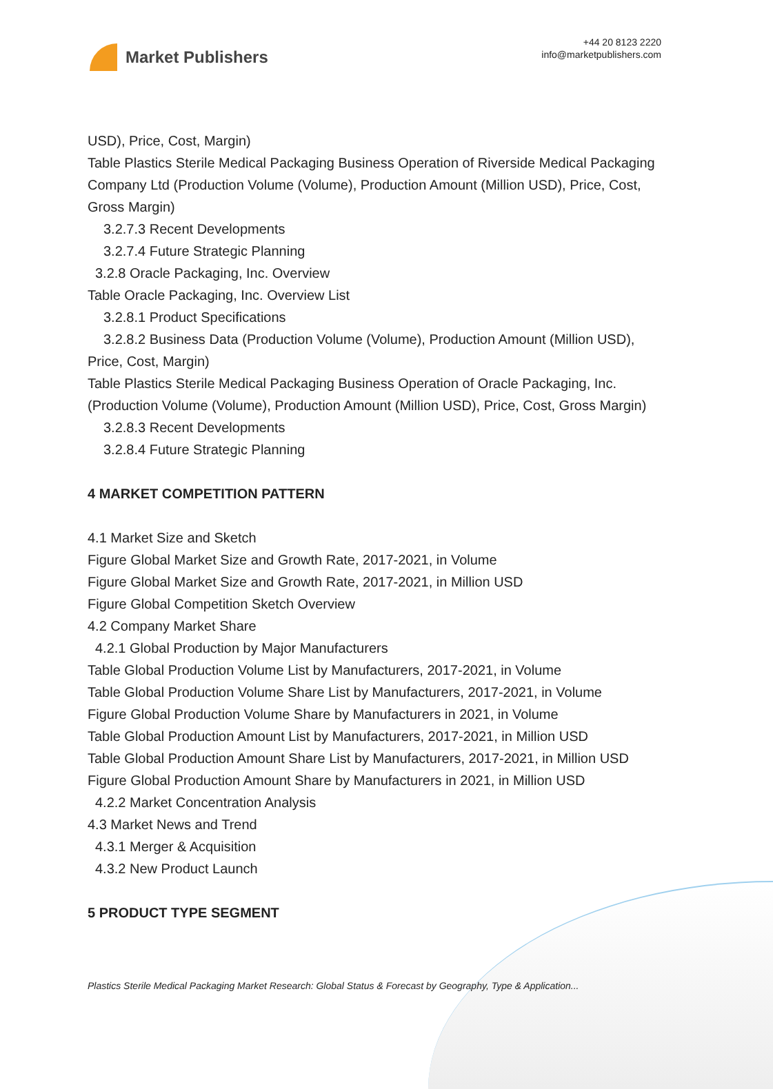Market Publishers
+44 20 8123 2220
info@marketpublishers.com
USD), Price, Cost, Margin)
Table Plastics Sterile Medical Packaging Business Operation of Riverside Medical Packaging Company Ltd (Production Volume (Volume), Production Amount (Million USD), Price, Cost, Gross Margin)
3.2.7.3 Recent Developments
3.2.7.4 Future Strategic Planning
3.2.8 Oracle Packaging, Inc. Overview
Table Oracle Packaging, Inc. Overview List
3.2.8.1 Product Specifications
3.2.8.2 Business Data (Production Volume (Volume), Production Amount (Million USD), Price, Cost, Margin)
Table Plastics Sterile Medical Packaging Business Operation of Oracle Packaging, Inc. (Production Volume (Volume), Production Amount (Million USD), Price, Cost, Gross Margin)
3.2.8.3 Recent Developments
3.2.8.4 Future Strategic Planning
4 MARKET COMPETITION PATTERN
4.1 Market Size and Sketch
Figure Global Market Size and Growth Rate, 2017-2021, in Volume
Figure Global Market Size and Growth Rate, 2017-2021, in Million USD
Figure Global Competition Sketch Overview
4.2 Company Market Share
4.2.1 Global Production by Major Manufacturers
Table Global Production Volume List by Manufacturers, 2017-2021, in Volume
Table Global Production Volume Share List by Manufacturers, 2017-2021, in Volume
Figure Global Production Volume Share by Manufacturers in 2021, in Volume
Table Global Production Amount List by Manufacturers, 2017-2021, in Million USD
Table Global Production Amount Share List by Manufacturers, 2017-2021, in Million USD
Figure Global Production Amount Share by Manufacturers in 2021, in Million USD
4.2.2 Market Concentration Analysis
4.3 Market News and Trend
4.3.1 Merger & Acquisition
4.3.2 New Product Launch
5 PRODUCT TYPE SEGMENT
Plastics Sterile Medical Packaging Market Research: Global Status & Forecast by Geography, Type & Application...